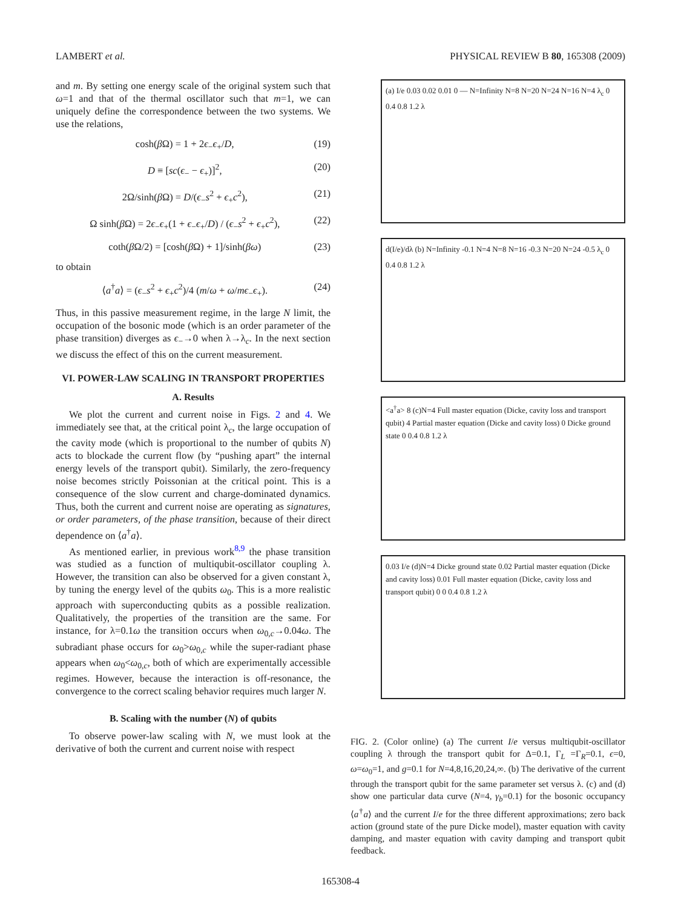LAMBERT et al. PHYSICAL REVIEW B 80, 165308 (2009)
and m. By setting one energy scale of the original system such that ω=1 and that of the thermal oscillator such that m=1, we can uniquely define the correspondence between the two systems. We use the relations,
cosh(β Ω) = 1 + 2ϵ<sub>−</sub>ϵ<sub>+</sub>/D, (19)
D ≡ [sc(ϵ<sub>−</sub> − ϵ<sub>+</sub>)]<sup>2</sup>, (20)
2Ω/sinh(β Ω) = D/(ϵ<sub>−</sub>s<sup>2</sup> + ϵ<sub>+</sub>c<sup>2</sup>), (21)
Ω sinh(β Ω) = 2ϵ<sub>−</sub>ϵ<sub>+</sub>(1 + ϵ<sub>−</sub>ϵ<sub>+</sub>/D) / (ϵ<sub>−</sub>s<sup>2</sup> + ϵ<sub>+</sub>c<sup>2</sup>), (22)
coth(β Ω/2) = [cosh(β Ω) + 1]/sinh(βω) (23)
to obtain
⟨a<sup>†</sup>a⟩ = (ϵ<sub>−</sub>s<sup>2</sup> + ϵ<sub>+</sub>c<sup>2</sup>)/4 (m/ω + ω/mϵ<sub>−</sub>ϵ<sub>+</sub>). (24)
Thus, in this passive measurement regime, in the large N limit, the occupation of the bosonic mode (which is an order parameter of the phase transition) diverges as ϵ<sub>−</sub>→0 when λ→λ<sub>c</sub>. In the next section we discuss the effect of this on the current measurement.
VI. POWER-LAW SCALING IN TRANSPORT PROPERTIES
A. Results
We plot the current and current noise in Figs. 2 and 4. We immediately see that, at the critical point λ<sub>c</sub>, the large occupation of the cavity mode (which is proportional to the number of qubits N) acts to blockade the current flow (by “pushing apart” the internal energy levels of the transport qubit). Similarly, the zero-frequency noise becomes strictly Poissonian at the critical point. This is a consequence of the slow current and charge-dominated dynamics. Thus, both the current and current noise are operating as signatures, or order parameters, of the phase transition, because of their direct dependence on ⟨a<sup>†</sup>a⟩.
As mentioned earlier, in previous work<sup>8,9</sup> the phase transition was studied as a function of multiqubit-oscillator coupling λ. However, the transition can also be observed for a given constant λ, by tuning the energy level of the qubits ω<sub>0</sub>. This is a more realistic approach with superconducting qubits as a possible realization. Qualitatively, the properties of the transition are the same. For instance, for λ=0.1ω the transition occurs when ω<sub>0,c</sub>→0.04ω. The subradiant phase occurs for ω<sub>0</sub>>ω<sub>0,c</sub> while the super-radiant phase appears when ω<sub>0</sub><ω<sub>0,c</sub>, both of which are experimentally accessible regimes. However, because the interaction is off-resonance, the convergence to the correct scaling behavior requires much larger N.
B. Scaling with the number (N) of qubits
To observe power-law scaling with N, we must look at the derivative of both the current and current noise with respect
(a) I/e 0.03 0.02 0.01 0 — N=Infinity N=8 N=20 N=24 N=16 N=4 λ<sub>c</sub> 0 0.4 0.8 1.2 λ
d(I/e)/dλ (b) N=Infinity -0.1 N=4 N=8 N=16 -0.3 N=20 N=24 -0.5 λ<sub>c</sub> 0 0.4 0.8 1.2 λ
<a<sup>†</sup>a> 8 (c)N=4 Full master equation (Dicke, cavity loss and transport qubit) 4 Partial master equation (Dicke and cavity loss) 0 Dicke ground state 0 0.4 0.8 1.2 λ
0.03 I/e (d)N=4 Dicke ground state 0.02 Partial master equation (Dicke and cavity loss) 0.01 Full master equation (Dicke, cavity loss and transport qubit) 0 0 0.4 0.8 1.2 λ
FIG. 2. (Color online) (a) The current I/e versus multiqubit-oscillator coupling λ through the transport qubit for Δ=0.1, Γ<sub>L</sub> =Γ<sub>R</sub>=0.1, ϵ=0, ω=ω<sub>0</sub>=1, and g=0.1 for N=4,8,16,20,24,∞. (b) The derivative of the current through the transport qubit for the same parameter set versus λ. (c) and (d) show one particular data curve (N=4, γ<sub>b</sub>=0.1) for the bosonic occupancy ⟨a<sup>†</sup>a⟩ and the current I/e for the three different approximations; zero back action (ground state of the pure Dicke model), master equation with cavity damping, and master equation with cavity damping and transport qubit feedback.
165308-4